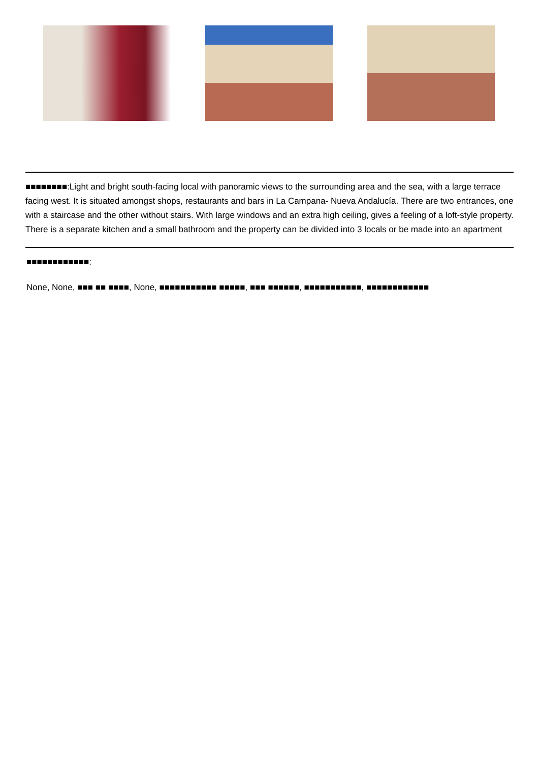■■■■■■■■:Light and bright south-facing local with panoramic views to the surrounding area and the sea, with a large terrace facing west. It is situated amongst shops, restaurants and bars in La Campana- Nueva Andalucía. There are two entrances, one with a staircase and the other without stairs. With large windows and an extra high ceiling, gives a feeling of a loft-style property. There is a separate kitchen and a small bathroom and the property can be divided into 3 locals or be made into an apartment
■■■■■■■■■■■■:
None, None, ■■■ ■■ ■■■■, None, ■■■■■■■■■■■ ■■■■■, ■■■ ■■■■■■, ■■■■■■■■■■■, ■■■■■■■■■■■■